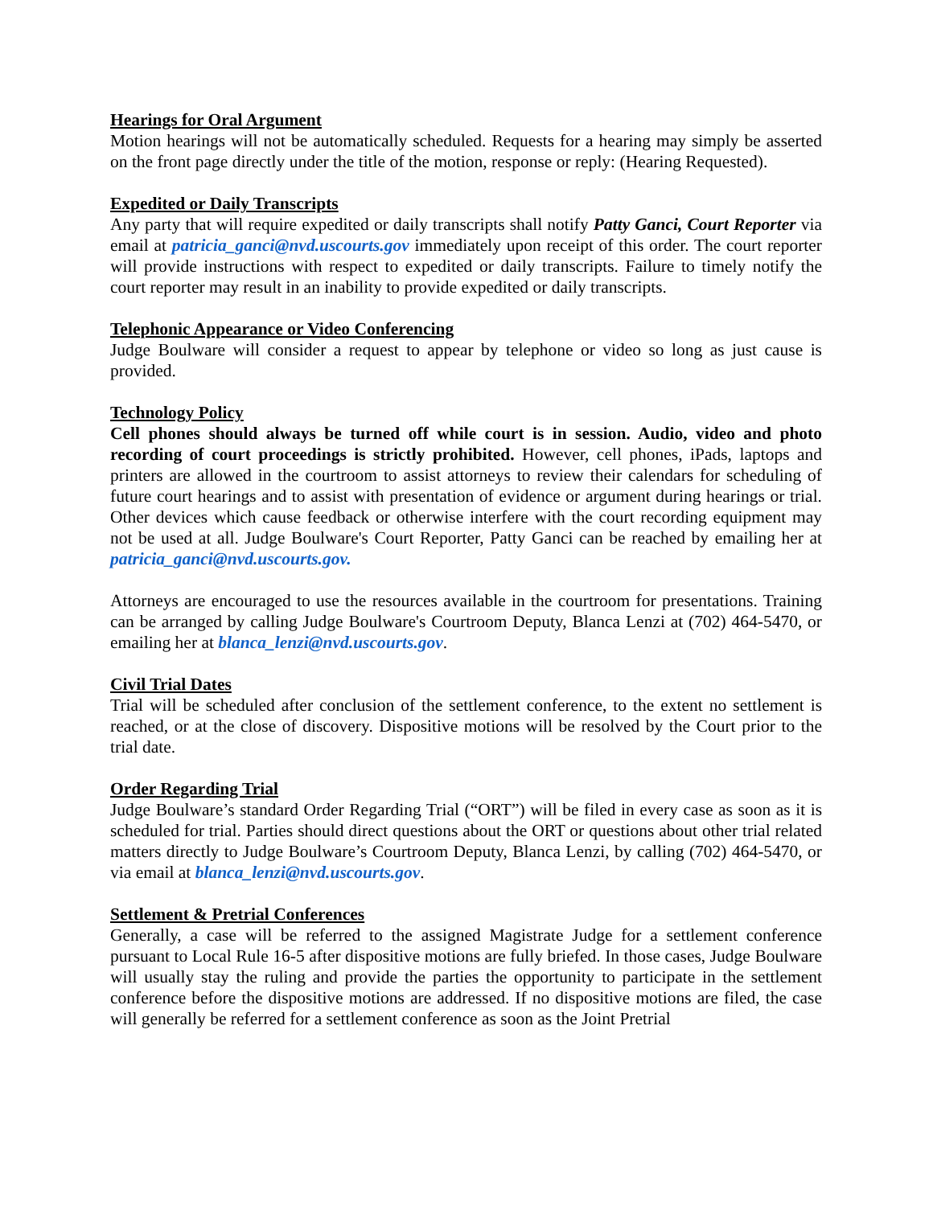Hearings for Oral Argument
Motion hearings will not be automatically scheduled. Requests for a hearing may simply be asserted on the front page directly under the title of the motion, response or reply: (Hearing Requested).
Expedited or Daily Transcripts
Any party that will require expedited or daily transcripts shall notify Patty Ganci, Court Reporter via email at patricia_ganci@nvd.uscourts.gov immediately upon receipt of this order. The court reporter will provide instructions with respect to expedited or daily transcripts. Failure to timely notify the court reporter may result in an inability to provide expedited or daily transcripts.
Telephonic Appearance or Video Conferencing
Judge Boulware will consider a request to appear by telephone or video so long as just cause is provided.
Technology Policy
Cell phones should always be turned off while court is in session. Audio, video and photo recording of court proceedings is strictly prohibited. However, cell phones, iPads, laptops and printers are allowed in the courtroom to assist attorneys to review their calendars for scheduling of future court hearings and to assist with presentation of evidence or argument during hearings or trial. Other devices which cause feedback or otherwise interfere with the court recording equipment may not be used at all. Judge Boulware's Court Reporter, Patty Ganci can be reached by emailing her at patricia_ganci@nvd.uscourts.gov.
Attorneys are encouraged to use the resources available in the courtroom for presentations. Training can be arranged by calling Judge Boulware's Courtroom Deputy, Blanca Lenzi at (702) 464-5470, or emailing her at blanca_lenzi@nvd.uscourts.gov.
Civil Trial Dates
Trial will be scheduled after conclusion of the settlement conference, to the extent no settlement is reached, or at the close of discovery. Dispositive motions will be resolved by the Court prior to the trial date.
Order Regarding Trial
Judge Boulware’s standard Order Regarding Trial (“ORT”) will be filed in every case as soon as it is scheduled for trial. Parties should direct questions about the ORT or questions about other trial related matters directly to Judge Boulware’s Courtroom Deputy, Blanca Lenzi, by calling (702) 464-5470, or via email at blanca_lenzi@nvd.uscourts.gov.
Settlement & Pretrial Conferences
Generally, a case will be referred to the assigned Magistrate Judge for a settlement conference pursuant to Local Rule 16-5 after dispositive motions are fully briefed. In those cases, Judge Boulware will usually stay the ruling and provide the parties the opportunity to participate in the settlement conference before the dispositive motions are addressed. If no dispositive motions are filed, the case will generally be referred for a settlement conference as soon as the Joint Pretrial